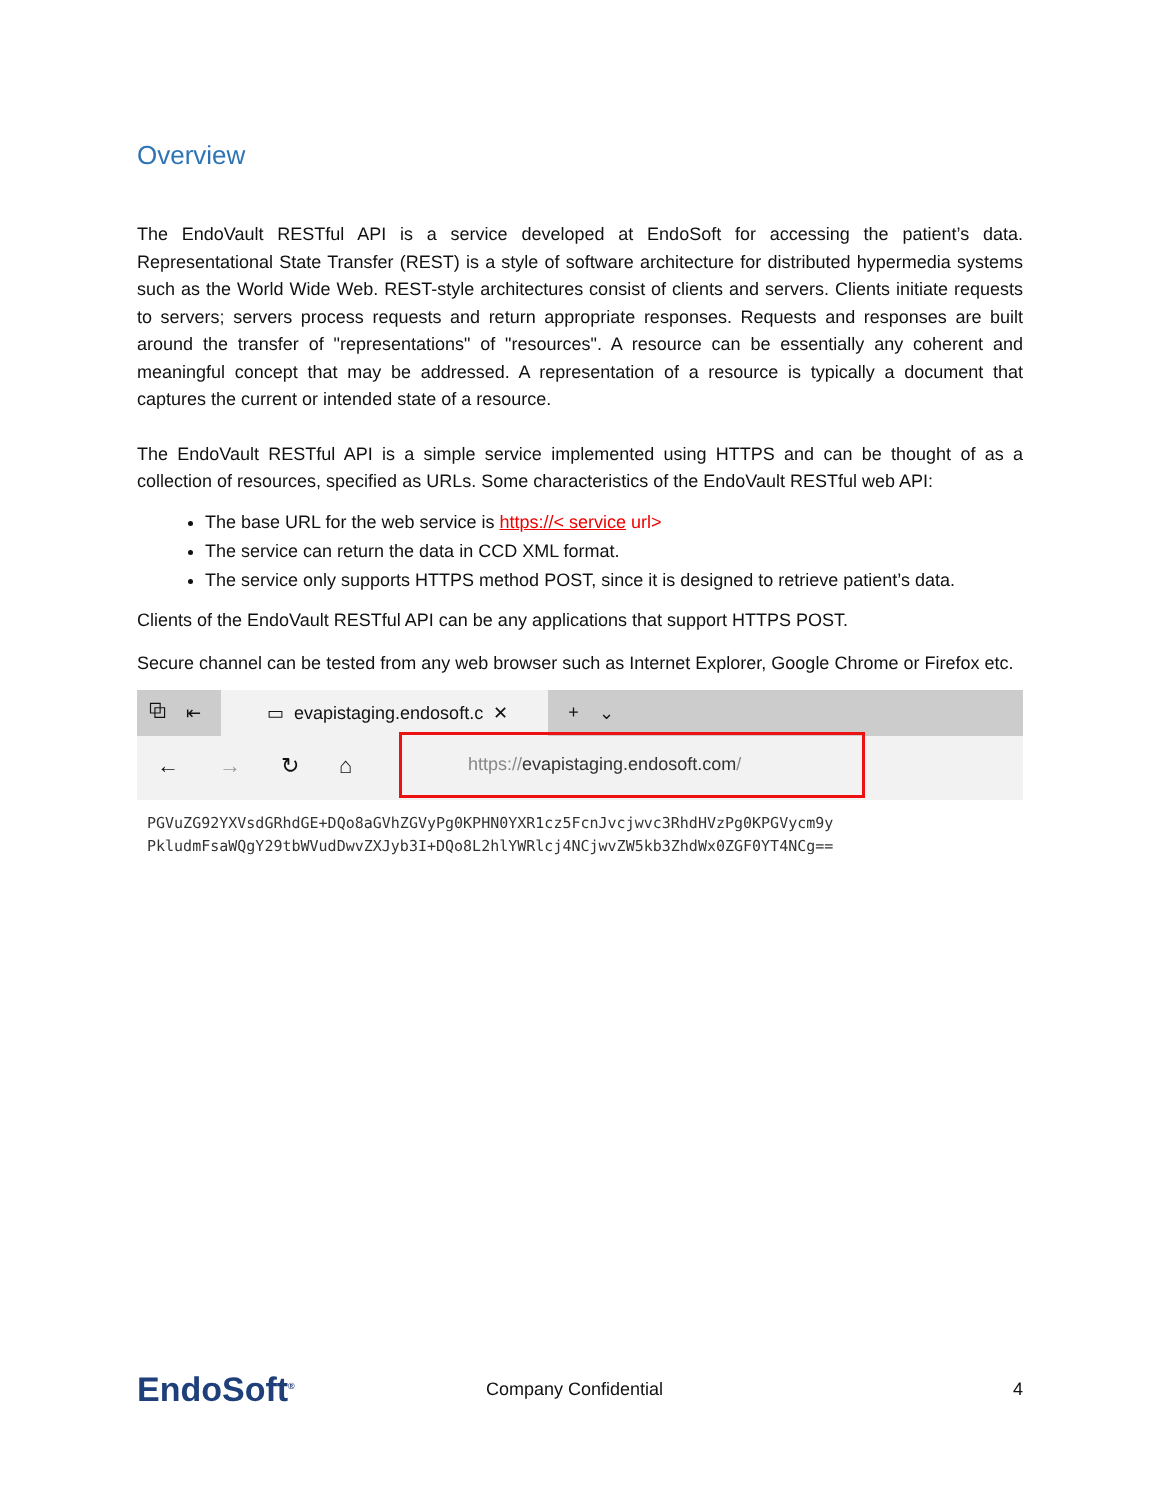Overview
The EndoVault RESTful API is a service developed at EndoSoft for accessing the patient’s data. Representational State Transfer (REST) is a style of software architecture for distributed hypermedia systems such as the World Wide Web. REST-style architectures consist of clients and servers. Clients initiate requests to servers; servers process requests and return appropriate responses. Requests and responses are built around the transfer of "representations" of "resources". A resource can be essentially any coherent and meaningful concept that may be addressed. A representation of a resource is typically a document that captures the current or intended state of a resource.
The EndoVault RESTful API is a simple service implemented using HTTPS and can be thought of as a collection of resources, specified as URLs. Some characteristics of the EndoVault RESTful web API:
The base URL for the web service is https://< service url>
The service can return the data in CCD XML format.
The service only supports HTTPS method POST, since it is designed to retrieve patient’s data.
Clients of the EndoVault RESTful API can be any applications that support HTTPS POST.
Secure channel can be tested from any web browser such as Internet Explorer, Google Chrome or Firefox etc.
⧉ ⇤ ▭ evapistaging.endosoft.c ✕ + ⌄
← → ↻ ⌂
https:// evapistaging.endosoft.com /
PGVuZG92YXVsdGRhdGE+DQo8aGVhZGVyPg0KPHN0YXR1cz5FcnJvcjwvc3RhdHVzPg0KPGVycm9y
PkludmFsaWQgY29tbWVudDwvZXJyb3I+DQo8L2hlYWRlcj4NCjwvZW5kb3ZhdWx0ZGF0YT4NCg==
EndoSoft<sup>®</sup> Company Confidential 4